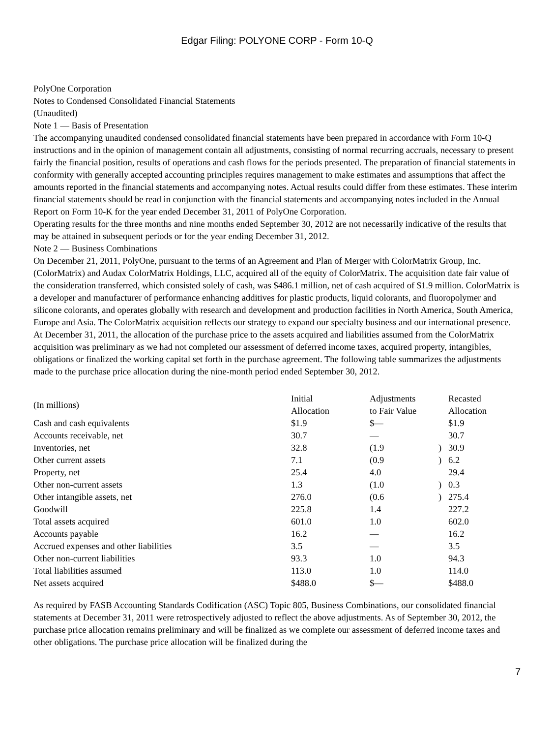Edgar Filing: POLYONE CORP - Form 10-Q
PolyOne Corporation
Notes to Condensed Consolidated Financial Statements
(Unaudited)
Note 1 — Basis of Presentation
The accompanying unaudited condensed consolidated financial statements have been prepared in accordance with Form 10-Q instructions and in the opinion of management contain all adjustments, consisting of normal recurring accruals, necessary to present fairly the financial position, results of operations and cash flows for the periods presented. The preparation of financial statements in conformity with generally accepted accounting principles requires management to make estimates and assumptions that affect the amounts reported in the financial statements and accompanying notes. Actual results could differ from these estimates. These interim financial statements should be read in conjunction with the financial statements and accompanying notes included in the Annual Report on Form 10-K for the year ended December 31, 2011 of PolyOne Corporation.
Operating results for the three months and nine months ended September 30, 2012 are not necessarily indicative of the results that may be attained in subsequent periods or for the year ending December 31, 2012.
Note 2 — Business Combinations
On December 21, 2011, PolyOne, pursuant to the terms of an Agreement and Plan of Merger with ColorMatrix Group, Inc. (ColorMatrix) and Audax ColorMatrix Holdings, LLC, acquired all of the equity of ColorMatrix. The acquisition date fair value of the consideration transferred, which consisted solely of cash, was $486.1 million, net of cash acquired of $1.9 million. ColorMatrix is a developer and manufacturer of performance enhancing additives for plastic products, liquid colorants, and fluoropolymer and silicone colorants, and operates globally with research and development and production facilities in North America, South America, Europe and Asia. The ColorMatrix acquisition reflects our strategy to expand our specialty business and our international presence.
At December 31, 2011, the allocation of the purchase price to the assets acquired and liabilities assumed from the ColorMatrix acquisition was preliminary as we had not completed our assessment of deferred income taxes, acquired property, intangibles, obligations or finalized the working capital set forth in the purchase agreement. The following table summarizes the adjustments made to the purchase price allocation during the nine-month period ended September 30, 2012.
| (In millions) | Initial Allocation | Adjustments to Fair Value | | Recasted Allocation |
| --- | --- | --- | --- | --- |
| Cash and cash equivalents | $1.9 | $— | | $1.9 |
| Accounts receivable, net | 30.7 | — | | 30.7 |
| Inventories, net | 32.8 | (1.9 | ) | 30.9 |
| Other current assets | 7.1 | (0.9 | ) | 6.2 |
| Property, net | 25.4 | 4.0 | | 29.4 |
| Other non-current assets | 1.3 | (1.0 | ) | 0.3 |
| Other intangible assets, net | 276.0 | (0.6 | ) | 275.4 |
| Goodwill | 225.8 | 1.4 | | 227.2 |
| Total assets acquired | 601.0 | 1.0 | | 602.0 |
| Accounts payable | 16.2 | — | | 16.2 |
| Accrued expenses and other liabilities | 3.5 | — | | 3.5 |
| Other non-current liabilities | 93.3 | 1.0 | | 94.3 |
| Total liabilities assumed | 113.0 | 1.0 | | 114.0 |
| Net assets acquired | $488.0 | $— | | $488.0 |
As required by FASB Accounting Standards Codification (ASC) Topic 805, Business Combinations, our consolidated financial statements at December 31, 2011 were retrospectively adjusted to reflect the above adjustments. As of September 30, 2012, the purchase price allocation remains preliminary and will be finalized as we complete our assessment of deferred income taxes and other obligations. The purchase price allocation will be finalized during the
7